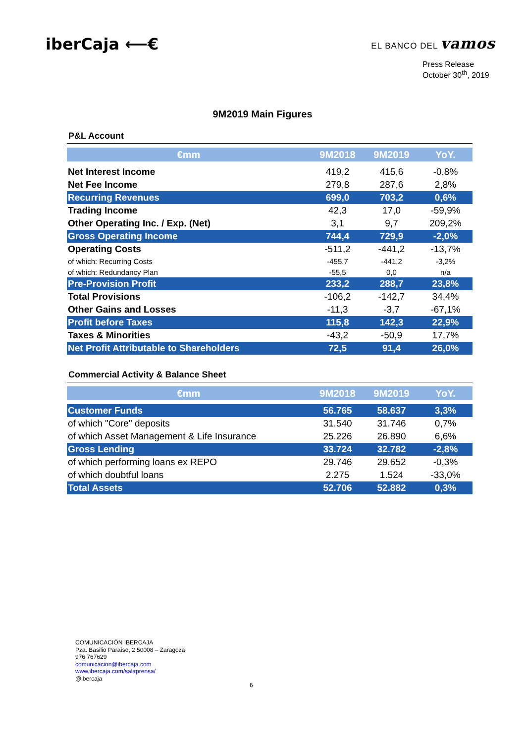iberCaja ⟵€
EL BANCO DEL vamos
Press Release
October 30<sup>th</sup>, 2019
9M2019 Main Figures
P&L Account
| €mm | 9M2018 | 9M2019 | YoY. |
| --- | --- | --- | --- |
| Net Interest Income | 419,2 | 415,6 | -0,8% |
| Net Fee Income | 279,8 | 287,6 | 2,8% |
| Recurring Revenues | 699,0 | 703,2 | 0,6% |
| Trading Income | 42,3 | 17,0 | -59,9% |
| Other Operating Inc. / Exp. (Net) | 3,1 | 9,7 | 209,2% |
| Gross Operating Income | 744,4 | 729,9 | -2,0% |
| Operating Costs | -511,2 | -441,2 | -13,7% |
| of which: Recurring Costs | -455,7 | -441,2 | -3,2% |
| of which: Redundancy Plan | -55,5 | 0,0 | n/a |
| Pre-Provision Profit | 233,2 | 288,7 | 23,8% |
| Total Provisions | -106,2 | -142,7 | 34,4% |
| Other Gains and Losses | -11,3 | -3,7 | -67,1% |
| Profit before Taxes | 115,8 | 142,3 | 22,9% |
| Taxes & Minorities | -43,2 | -50,9 | 17,7% |
| Net Profit Attributable to Shareholders | 72,5 | 91,4 | 26,0% |
Commercial Activity & Balance Sheet
| €mm | 9M2018 | 9M2019 | YoY. |
| --- | --- | --- | --- |
| Customer Funds | 56.765 | 58.637 | 3,3% |
| of which "Core" deposits | 31.540 | 31.746 | 0,7% |
| of which Asset Management & Life Insurance | 25.226 | 26.890 | 6,6% |
| Gross Lending | 33.724 | 32.782 | -2,8% |
| of which performing loans ex REPO | 29.746 | 29.652 | -0,3% |
| of which doubtful loans | 2.275 | 1.524 | -33,0% |
| Total Assets | 52.706 | 52.882 | 0,3% |
COMUNICACIÓN IBERCAJA
Pza. Basilio Paraíso, 2 50008 – Zaragoza
976 767629
comunicacion@ibercaja.com
www.ibercaja.com/salaprensa/
@ibercaja
6